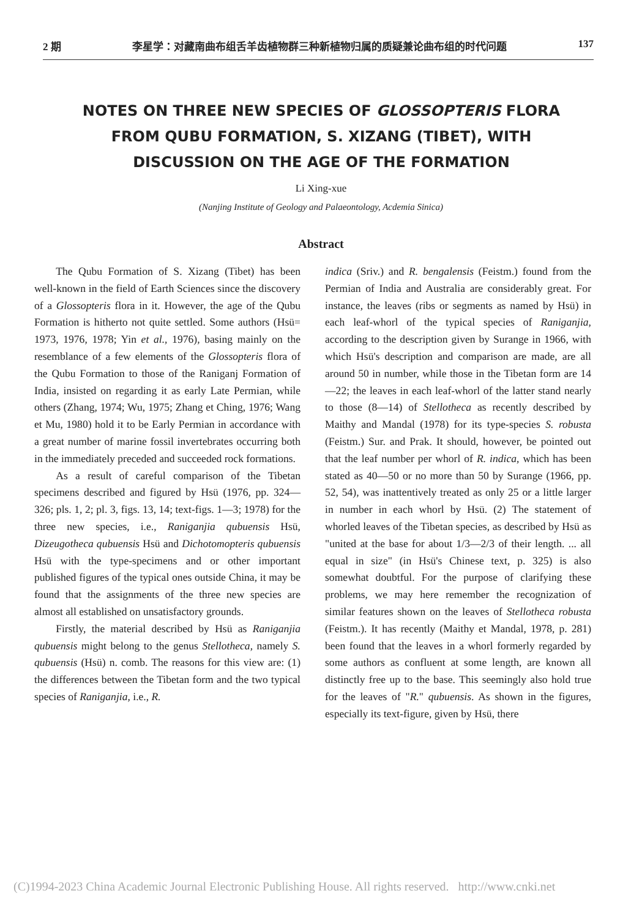2 期 李星学：对藏南曲布组舌羊齿植物群三种新植物归属的质疑兼论曲布组的时代问题 137
NOTES ON THREE NEW SPECIES OF GLOSSOPTERIS FLORA
FROM QUBU FORMATION, S. XIZANG (TIBET), WITH
DISCUSSION ON THE AGE OF THE FORMATION
Li Xing-xue
(Nanjing Institute of Geology and Palaeontology, Acdemia Sinica)
Abstract
The Qubu Formation of S. Xizang (Tibet) has been well-known in the field of Earth Sciences since the discovery of a Glossopteris flora in it. However, the age of the Qubu Formation is hitherto not quite settled. Some authors (Hsü= 1973, 1976, 1978; Yin et al., 1976), basing mainly on the resemblance of a few elements of the Glossopteris flora of the Qubu Formation to those of the Raniganj Formation of India, insisted on regarding it as early Late Permian, while others (Zhang, 1974; Wu, 1975; Zhang et Ching, 1976; Wang et Mu, 1980) hold it to be Early Permian in accordance with a great number of marine fossil invertebrates occurring both in the immediately preceded and succeeded rock formations.
As a result of careful comparison of the Tibetan specimens described and figured by Hsü (1976, pp. 324—326; pls. 1, 2; pl. 3, figs. 13, 14; text-figs. 1—3; 1978) for the three new species, i.e., Raniganjia qubuensis Hsü, Dizeugotheca qubuensis Hsü and Dichotomopteris qubuensis Hsü with the type-specimens and or other important published figures of the typical ones outside China, it may be found that the assignments of the three new species are almost all established on unsatisfactory grounds.
Firstly, the material described by Hsü as Raniganjia qubuensis might belong to the genus Stellotheca, namely S. qubuensis (Hsü) n. comb. The reasons for this view are: (1) the differences between the Tibetan form and the two typical species of Raniganjia, i.e., R.
indica (Sriv.) and R. bengalensis (Feistm.) found from the Permian of India and Australia are considerably great. For instance, the leaves (ribs or segments as named by Hsü) in each leaf-whorl of the typical species of Raniganjia, according to the description given by Surange in 1966, with which Hsü's description and comparison are made, are all around 50 in number, while those in the Tibetan form are 14—22; the leaves in each leaf-whorl of the latter stand nearly to those (8—14) of Stellotheca as recently described by Maithy and Mandal (1978) for its type-species S. robusta (Feistm.) Sur. and Prak. It should, however, be pointed out that the leaf number per whorl of R. indica, which has been stated as 40—50 or no more than 50 by Surange (1966, pp. 52, 54), was inattentively treated as only 25 or a little larger in number in each whorl by Hsü. (2) The statement of whorled leaves of the Tibetan species, as described by Hsü as "united at the base for about 1/3—2/3 of their length. ... all equal in size" (in Hsü's Chinese text, p. 325) is also somewhat doubtful. For the purpose of clarifying these problems, we may here remember the recognization of similar features shown on the leaves of Stellotheca robusta (Feistm.). It has recently (Maithy et Mandal, 1978, p. 281) been found that the leaves in a whorl formerly regarded by some authors as confluent at some length, are known all distinctly free up to the base. This seemingly also hold true for the leaves of "R." qubuensis. As shown in the figures, especially its text-figure, given by Hsü, there
(C)1994-2023 China Academic Journal Electronic Publishing House. All rights reserved. http://www.cnki.net